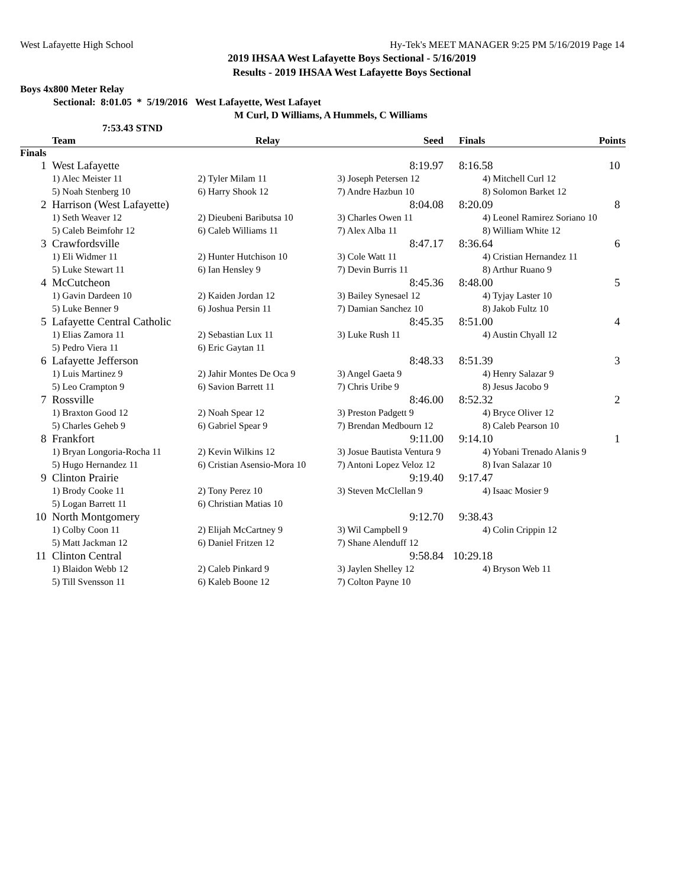West Lafayette High School Hy-Tek's MEET MANAGER 9:25 PM 5/16/2019 Page 14
2019 IHSAA West Lafayette Boys Sectional - 5/16/2019
Results - 2019 IHSAA West Lafayette Boys Sectional
Boys 4x800 Meter Relay
Sectional: 8:01.05 * 5/19/2016 West Lafayette, West Lafayet
M Curl, D Williams, A Hummels, C Williams
7:53.43 STND
| | Team | Relay | Seed | Finals | Points |
| --- | --- | --- | --- | --- | --- |
| Finals | | | | | |
| 1 | West Lafayette | | 8:19.97 | 8:16.58 | 10 |
| | 1) Alec Meister 11 | 2) Tyler Milam 11 | 3) Joseph Petersen 12 | 4) Mitchell Curl 12 | |
| | 5) Noah Stenberg 10 | 6) Harry Shook 12 | 7) Andre Hazbun 10 | 8) Solomon Barket 12 | |
| 2 | Harrison (West Lafayette) | | 8:04.08 | 8:20.09 | 8 |
| | 1) Seth Weaver 12 | 2) Dieubeni Baributsa 10 | 3) Charles Owen 11 | 4) Leonel Ramirez Soriano 10 | |
| | 5) Caleb Beimfohr 12 | 6) Caleb Williams 11 | 7) Alex Alba 11 | 8) William White 12 | |
| 3 | Crawfordsville | | 8:47.17 | 8:36.64 | 6 |
| | 1) Eli Widmer 11 | 2) Hunter Hutchison 10 | 3) Cole Watt 11 | 4) Cristian Hernandez 11 | |
| | 5) Luke Stewart 11 | 6) Ian Hensley 9 | 7) Devin Burris 11 | 8) Arthur Ruano 9 | |
| 4 | McCutcheon | | 8:45.36 | 8:48.00 | 5 |
| | 1) Gavin Dardeen 10 | 2) Kaiden Jordan 12 | 3) Bailey Synesael 12 | 4) Tyjay Laster 10 | |
| | 5) Luke Benner 9 | 6) Joshua Persin 11 | 7) Damian Sanchez 10 | 8) Jakob Fultz 10 | |
| 5 | Lafayette Central Catholic | | 8:45.35 | 8:51.00 | 4 |
| | 1) Elias Zamora 11 | 2) Sebastian Lux 11 | 3) Luke Rush 11 | 4) Austin Chyall 12 | |
| | 5) Pedro Viera 11 | 6) Eric Gaytan 11 | | | |
| 6 | Lafayette Jefferson | | 8:48.33 | 8:51.39 | 3 |
| | 1) Luis Martinez 9 | 2) Jahir Montes De Oca 9 | 3) Angel Gaeta 9 | 4) Henry Salazar 9 | |
| | 5) Leo Crampton 9 | 6) Savion Barrett 11 | 7) Chris Uribe 9 | 8) Jesus Jacobo 9 | |
| 7 | Rossville | | 8:46.00 | 8:52.32 | 2 |
| | 1) Braxton Good 12 | 2) Noah Spear 12 | 3) Preston Padgett 9 | 4) Bryce Oliver 12 | |
| | 5) Charles Geheb 9 | 6) Gabriel Spear 9 | 7) Brendan Medbourn 12 | 8) Caleb Pearson 10 | |
| 8 | Frankfort | | 9:11.00 | 9:14.10 | 1 |
| | 1) Bryan Longoria-Rocha 11 | 2) Kevin Wilkins 12 | 3) Josue Bautista Ventura 9 | 4) Yobani Trenado Alanis 9 | |
| | 5) Hugo Hernandez 11 | 6) Cristian Asensio-Mora 10 | 7) Antoni Lopez Veloz 12 | 8) Ivan Salazar 10 | |
| 9 | Clinton Prairie | | 9:19.40 | 9:17.47 | |
| | 1) Brody Cooke 11 | 2) Tony Perez 10 | 3) Steven McClellan 9 | 4) Isaac Mosier 9 | |
| | 5) Logan Barrett 11 | 6) Christian Matias 10 | | | |
| 10 | North Montgomery | | 9:12.70 | 9:38.43 | |
| | 1) Colby Coon 11 | 2) Elijah McCartney 9 | 3) Wil Campbell 9 | 4) Colin Crippin 12 | |
| | 5) Matt Jackman 12 | 6) Daniel Fritzen 12 | 7) Shane Alenduff 12 | | |
| 11 | Clinton Central | | 9:58.84 | 10:29.18 | |
| | 1) Blaidon Webb 12 | 2) Caleb Pinkard 9 | 3) Jaylen Shelley 12 | 4) Bryson Web 11 | |
| | 5) Till Svensson 11 | 6) Kaleb Boone 12 | 7) Colton Payne 10 | | |